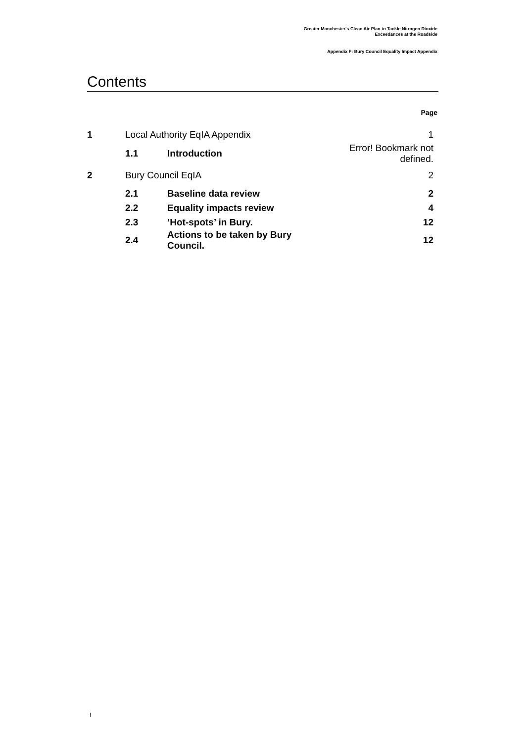Greater Manchester's Clean Air Plan to Tackle Nitrogen Dioxide
Exceedances at the Roadside
Appendix F: Bury Council Equality Impact Appendix
Contents
Page
| 1 | Local Authority EqIA Appendix | | 1 |
| | 1.1 | Introduction | Error! Bookmark not defined. |
| 2 | Bury Council EqIA | | 2 |
| | 2.1 | Baseline data review | 2 |
| | 2.2 | Equality impacts review | 4 |
| | 2.3 | ‘Hot-spots’ in Bury. | 12 |
| | 2.4 | Actions to be taken by Bury Council. | 12 |
I